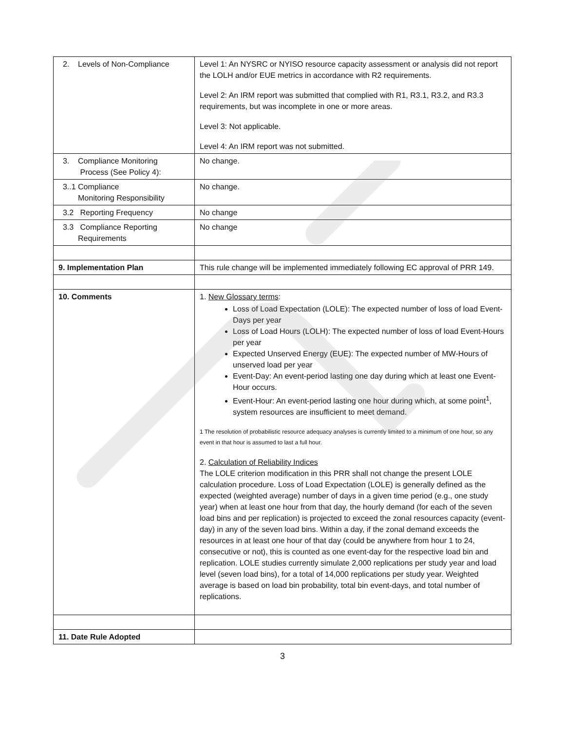| 2. Levels of Non-Compliance | Level 1: An NYSRC or NYISO resource capacity assessment or analysis did not report the LOLH and/or EUE metrics in accordance with R2 requirements. Level 2: An IRM report was submitted that complied with R1, R3.1, R3.2, and R3.3 requirements, but was incomplete in one or more areas. Level 3: Not applicable. Level 4: An IRM report was not submitted. |
| 3. Compliance Monitoring Process (See Policy 4): | No change. |
| 3..1 Compliance Monitoring Responsibility | No change. |
| 3.2 Reporting Frequency | No change |
| 3.3 Compliance Reporting Requirements | No change |
| 9. Implementation Plan | This rule change will be implemented immediately following EC approval of PRR 149. |
| 10. Comments | 1. New Glossary terms : Loss of Load Expectation (LOLE): The expected number of loss of load Event-Days per year Loss of Load Hours (LOLH): The expected number of loss of load Event-Hours per year Expected Unserved Energy (EUE): The expected number of MW-Hours of unserved load per year Event-Day: An event-period lasting one day during which at least one Event-Hour occurs. Event-Hour: An event-period lasting one hour during which, at some point<sup>1</sup>, system resources are insufficient to meet demand. 1 The resolution of probabilistic resource adequacy analyses is currently limited to a minimum of one hour, so any event in that hour is assumed to last a full hour. 2. Calculation of Reliability Indices The LOLE criterion modification in this PRR shall not change the present LOLE calculation procedure. Loss of Load Expectation (LOLE) is generally defined as the expected (weighted average) number of days in a given time period (e.g., one study year) when at least one hour from that day, the hourly demand (for each of the seven load bins and per replication) is projected to exceed the zonal resources capacity (event-day) in any of the seven load bins. Within a day, if the zonal demand exceeds the resources in at least one hour of that day (could be anywhere from hour 1 to 24, consecutive or not), this is counted as one event-day for the respective load bin and replication. LOLE studies currently simulate 2,000 replications per study year and load level (seven load bins), for a total of 14,000 replications per study year. Weighted average is based on load bin probability, total bin event-days, and total number of replications. |
| 11. Date Rule Adopted | |
3